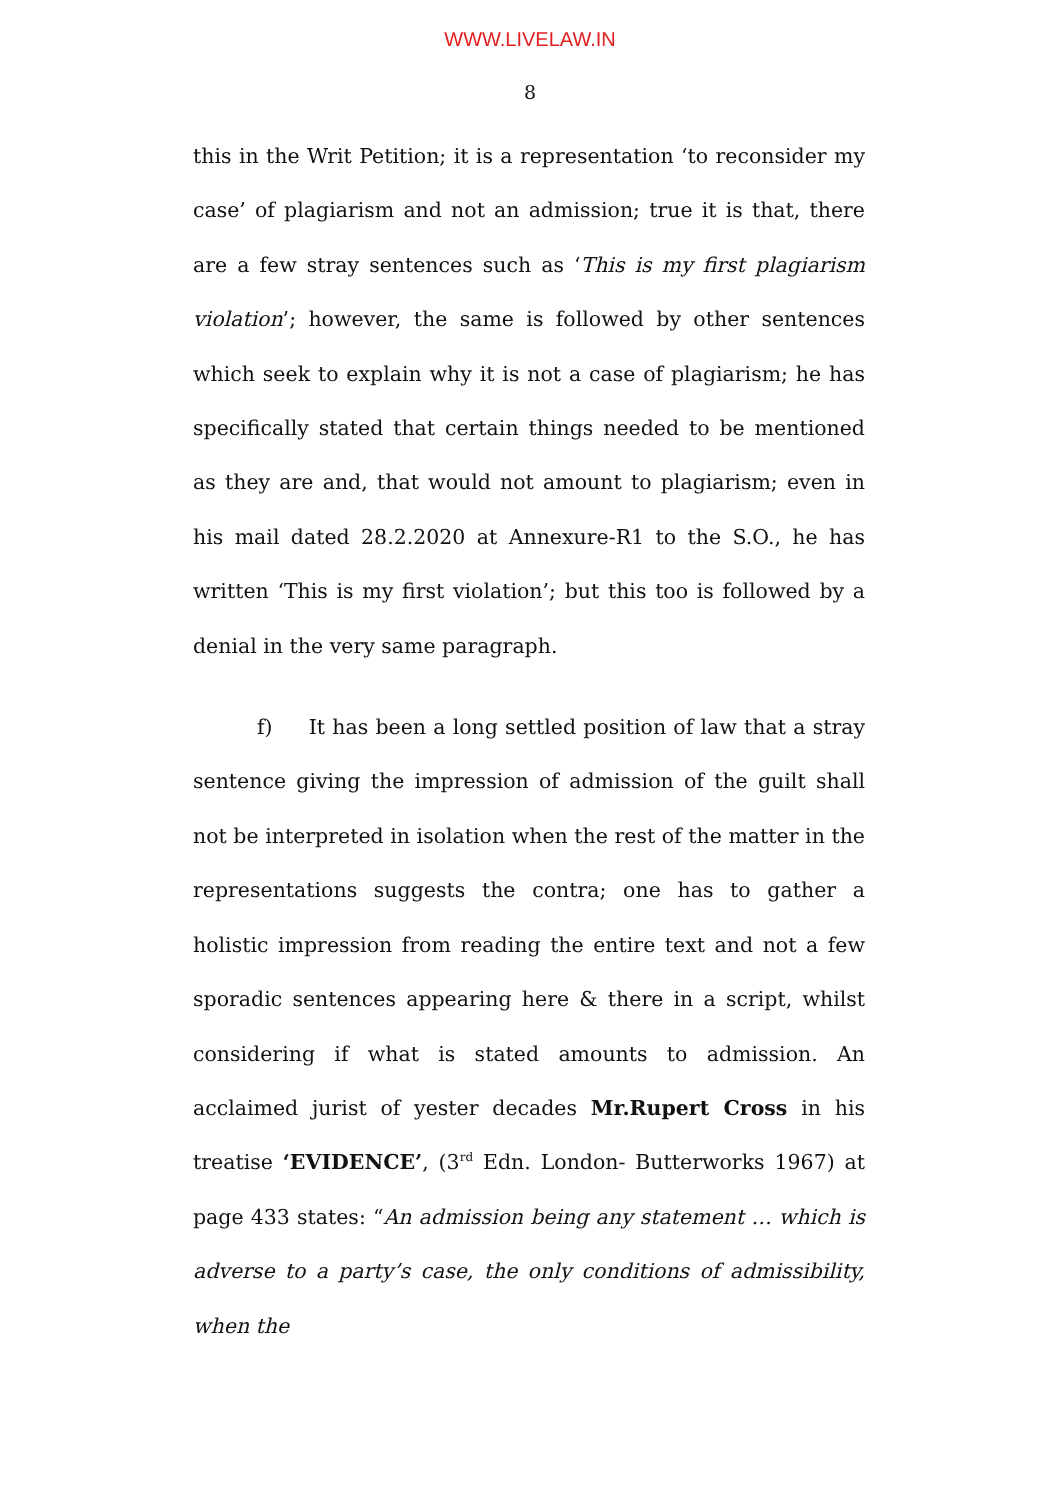WWW.LIVELAW.IN
8
this in the Writ Petition; it is a representation ‘to reconsider my case’ of plagiarism and not an admission; true it is that, there are a few stray sentences such as ‘This is my first plagiarism violation’; however, the same is followed by other sentences which seek to explain why it is not a case of plagiarism; he has specifically stated that certain things needed to be mentioned as they are and, that would not amount to plagiarism; even in his mail dated 28.2.2020 at Annexure-R1 to the S.O., he has written ‘This is my first violation’; but this too is followed by a denial in the very same paragraph.
f) It has been a long settled position of law that a stray sentence giving the impression of admission of the guilt shall not be interpreted in isolation when the rest of the matter in the representations suggests the contra; one has to gather a holistic impression from reading the entire text and not a few sporadic sentences appearing here & there in a script, whilst considering if what is stated amounts to admission. An acclaimed jurist of yester decades Mr.Rupert Cross in his treatise ‘EVIDENCE’, (3<sup>rd</sup> Edn. London- Butterworks 1967) at page 433 states: “An admission being any statement … which is adverse to a party’s case, the only conditions of admissibility, when the